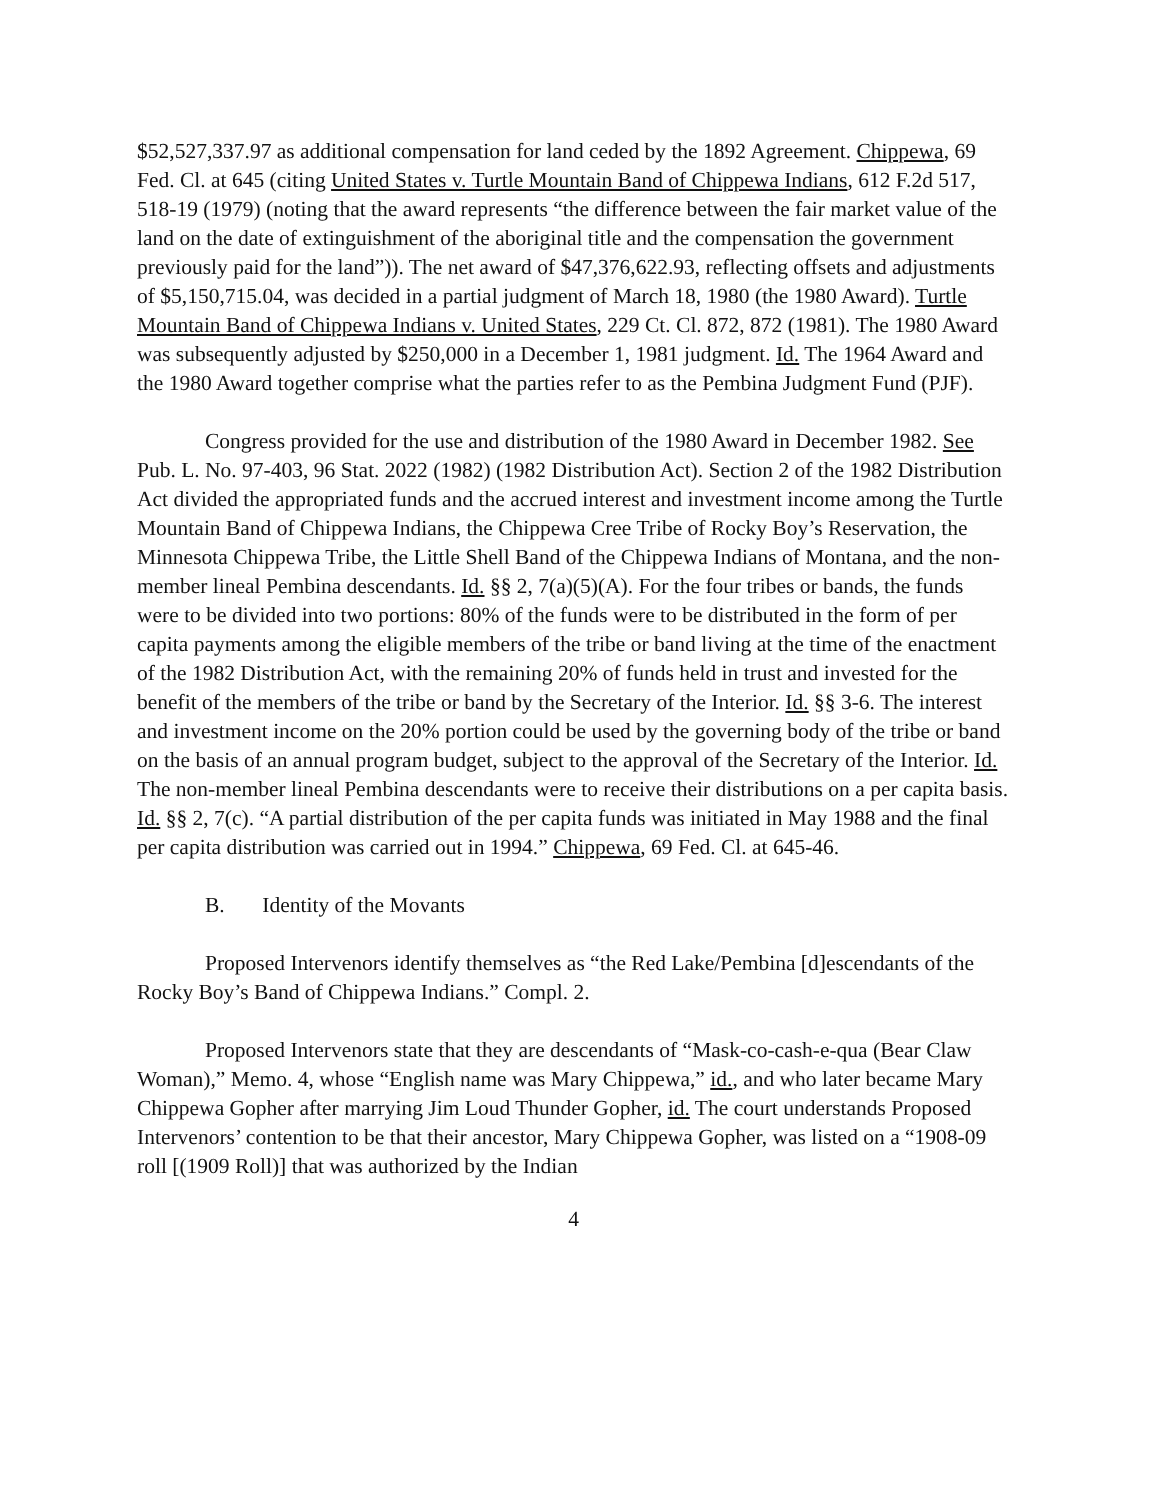$52,527,337.97 as additional compensation for land ceded by the 1892 Agreement. Chippewa, 69 Fed. Cl. at 645 (citing United States v. Turtle Mountain Band of Chippewa Indians, 612 F.2d 517, 518-19 (1979) (noting that the award represents “the difference between the fair market value of the land on the date of extinguishment of the aboriginal title and the compensation the government previously paid for the land”)). The net award of $47,376,622.93, reflecting offsets and adjustments of $5,150,715.04, was decided in a partial judgment of March 18, 1980 (the 1980 Award). Turtle Mountain Band of Chippewa Indians v. United States, 229 Ct. Cl. 872, 872 (1981). The 1980 Award was subsequently adjusted by $250,000 in a December 1, 1981 judgment. Id. The 1964 Award and the 1980 Award together comprise what the parties refer to as the Pembina Judgment Fund (PJF).
Congress provided for the use and distribution of the 1980 Award in December 1982. See Pub. L. No. 97-403, 96 Stat. 2022 (1982) (1982 Distribution Act). Section 2 of the 1982 Distribution Act divided the appropriated funds and the accrued interest and investment income among the Turtle Mountain Band of Chippewa Indians, the Chippewa Cree Tribe of Rocky Boy’s Reservation, the Minnesota Chippewa Tribe, the Little Shell Band of the Chippewa Indians of Montana, and the non-member lineal Pembina descendants. Id. §§ 2, 7(a)(5)(A). For the four tribes or bands, the funds were to be divided into two portions: 80% of the funds were to be distributed in the form of per capita payments among the eligible members of the tribe or band living at the time of the enactment of the 1982 Distribution Act, with the remaining 20% of funds held in trust and invested for the benefit of the members of the tribe or band by the Secretary of the Interior. Id. §§ 3-6. The interest and investment income on the 20% portion could be used by the governing body of the tribe or band on the basis of an annual program budget, subject to the approval of the Secretary of the Interior. Id. The non-member lineal Pembina descendants were to receive their distributions on a per capita basis. Id. §§ 2, 7(c). “A partial distribution of the per capita funds was initiated in May 1988 and the final per capita distribution was carried out in 1994.” Chippewa, 69 Fed. Cl. at 645-46.
B. Identity of the Movants
Proposed Intervenors identify themselves as “the Red Lake/Pembina [d]escendants of the Rocky Boy’s Band of Chippewa Indians.” Compl. 2.
Proposed Intervenors state that they are descendants of “Mask-co-cash-e-qua (Bear Claw Woman),” Memo. 4, whose “English name was Mary Chippewa,” id., and who later became Mary Chippewa Gopher after marrying Jim Loud Thunder Gopher, id. The court understands Proposed Intervenors’ contention to be that their ancestor, Mary Chippewa Gopher, was listed on a “1908-09 roll [(1909 Roll)] that was authorized by the Indian
4